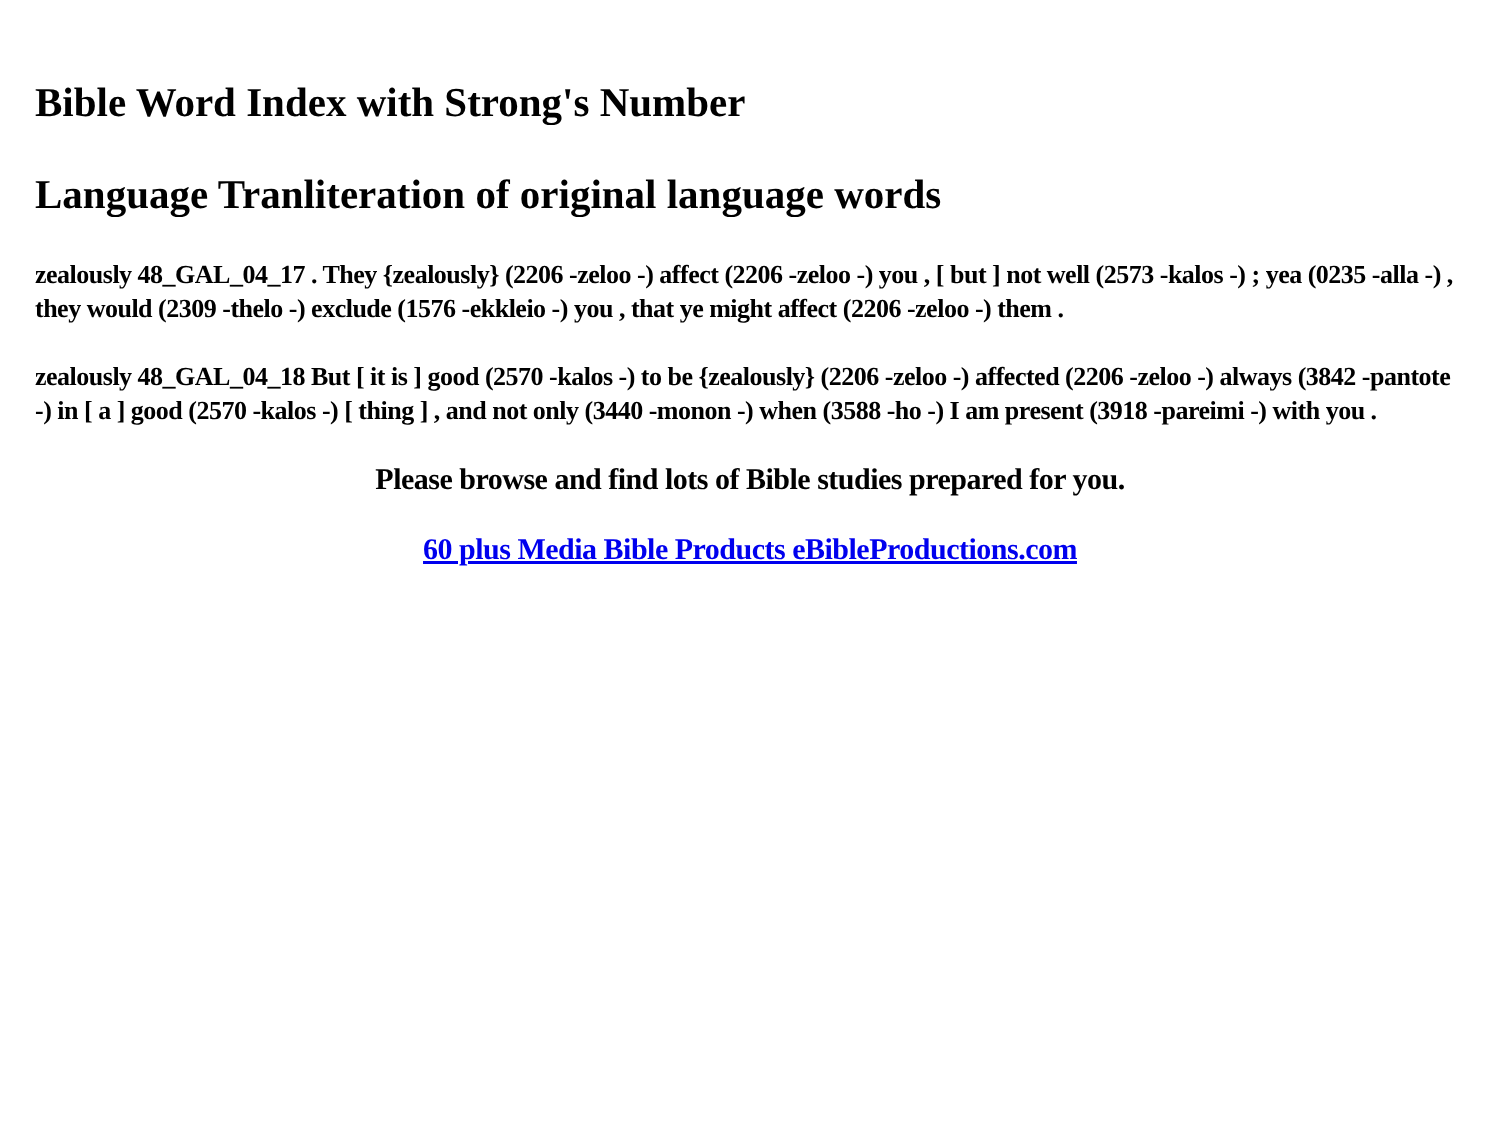Bible Word Index with Strong's Number
Language Tranliteration of original language words
zealously 48_GAL_04_17 . They {zealously} (2206 -zeloo -) affect (2206 -zeloo -) you , [ but ] not well (2573 -kalos -) ; yea (0235 -alla -) , they would (2309 -thelo -) exclude (1576 -ekkleio -) you , that ye might affect (2206 -zeloo -) them .
zealously 48_GAL_04_18 But [ it is ] good (2570 -kalos -) to be {zealously} (2206 -zeloo -) affected (2206 -zeloo -) always (3842 -pantote -) in [ a ] good (2570 -kalos -) [ thing ] , and not only (3440 -monon -) when (3588 -ho -) I am present (3918 -pareimi -) with you .
Please browse and find lots of Bible studies prepared for you.
60 plus Media Bible Products eBibleProductions.com